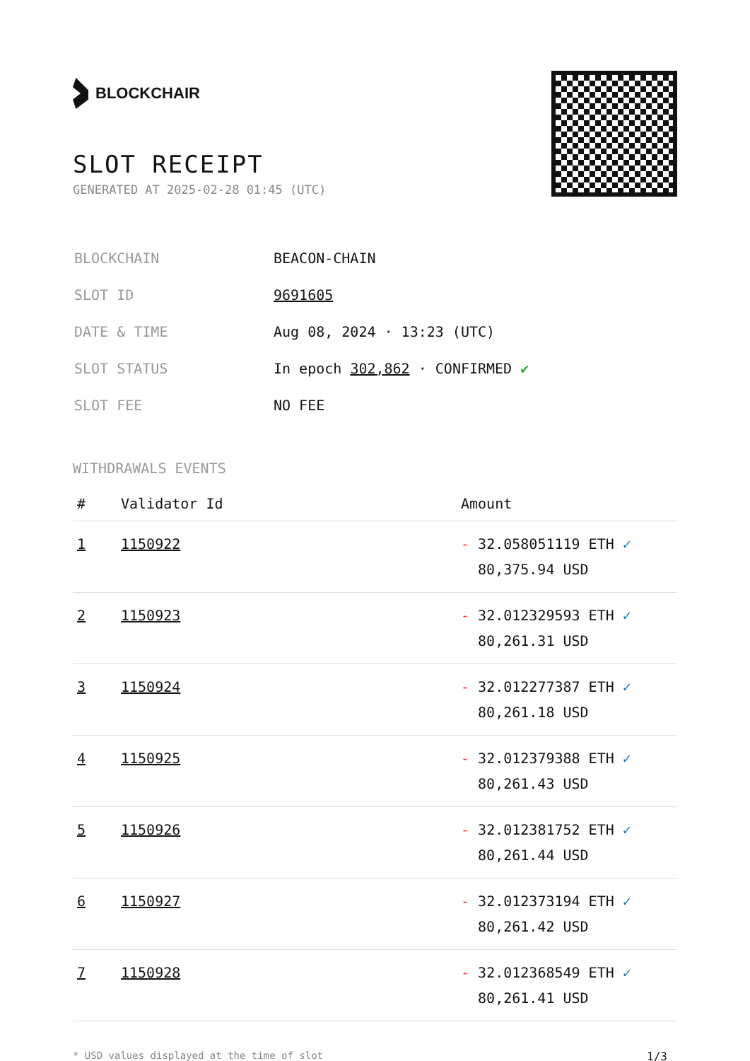BLOCKCHAIR
SLOT RECEIPT
GENERATED AT 2025-02-28 01:45 (UTC)
| BLOCKCHAIN | BEACON-CHAIN |
| SLOT ID | 9691605 |
| DATE & TIME | Aug 08, 2024 · 13:23 (UTC) |
| SLOT STATUS | In epoch 302,862 · CONFIRMED ✔ |
| SLOT FEE | NO FEE |
WITHDRAWALS EVENTS
| # | Validator Id | Amount |
| --- | --- | --- |
| 1 | 1150922 | - 32.058051119 ETH ✓ 80,375.94 USD |
| 2 | 1150923 | - 32.012329593 ETH ✓ 80,261.31 USD |
| 3 | 1150924 | - 32.012277387 ETH ✓ 80,261.18 USD |
| 4 | 1150925 | - 32.012379388 ETH ✓ 80,261.43 USD |
| 5 | 1150926 | - 32.012381752 ETH ✓ 80,261.44 USD |
| 6 | 1150927 | - 32.012373194 ETH ✓ 80,261.42 USD |
| 7 | 1150928 | - 32.012368549 ETH ✓ 80,261.41 USD |
* USD values displayed at the time of slot 1/3